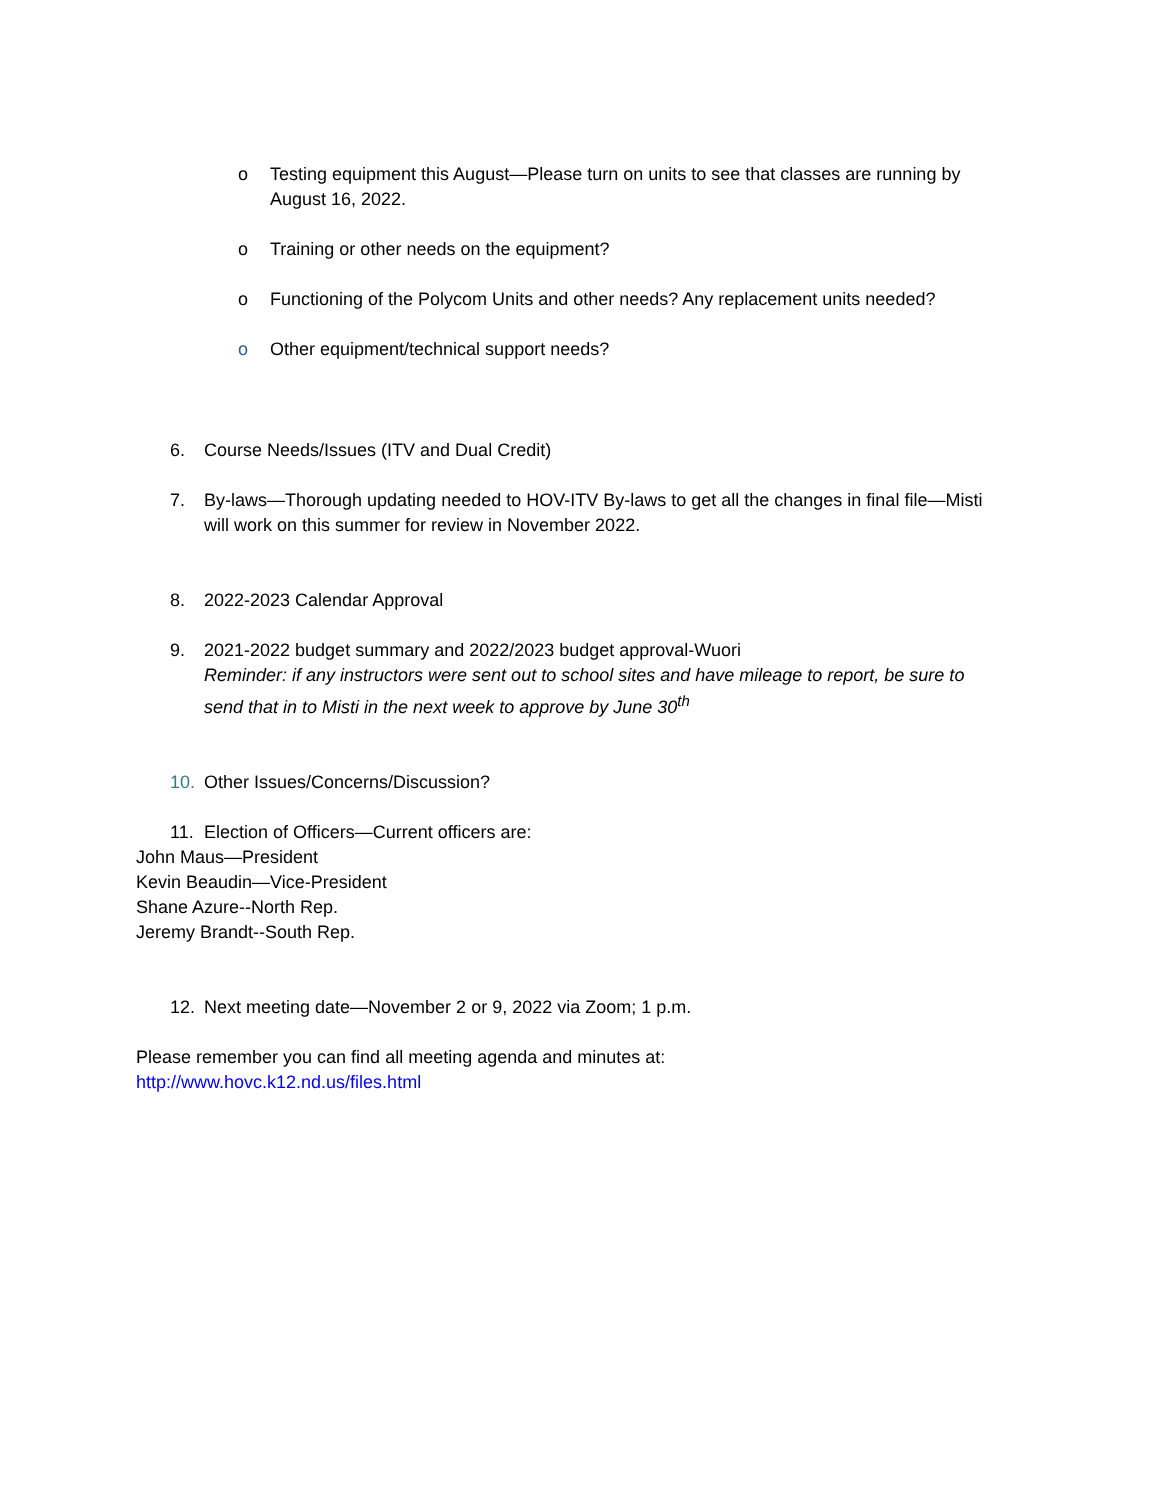o Testing equipment this August—Please turn on units to see that classes are running by August 16, 2022.
o Training or other needs on the equipment?
o Functioning of the Polycom Units and other needs? Any replacement units needed?
o Other equipment/technical support needs?
6. Course Needs/Issues (ITV and Dual Credit)
7. By-laws—Thorough updating needed to HOV-ITV By-laws to get all the changes in final file—Misti will work on this summer for review in November 2022.
8. 2022-2023 Calendar Approval
9. 2021-2022 budget summary and 2022/2023 budget approval-Wuori
Reminder: if any instructors were sent out to school sites and have mileage to report, be sure to send that in to Misti in the next week to approve by June 30<sup>th</sup>
10. Other Issues/Concerns/Discussion?
11. Election of Officers—Current officers are:
John Maus—President
Kevin Beaudin—Vice-President
Shane Azure--North Rep.
Jeremy Brandt--South Rep.
12. Next meeting date—November 2 or 9, 2022 via Zoom; 1 p.m.
Please remember you can find all meeting agenda and minutes at:
http://www.hovc.k12.nd.us/files.html